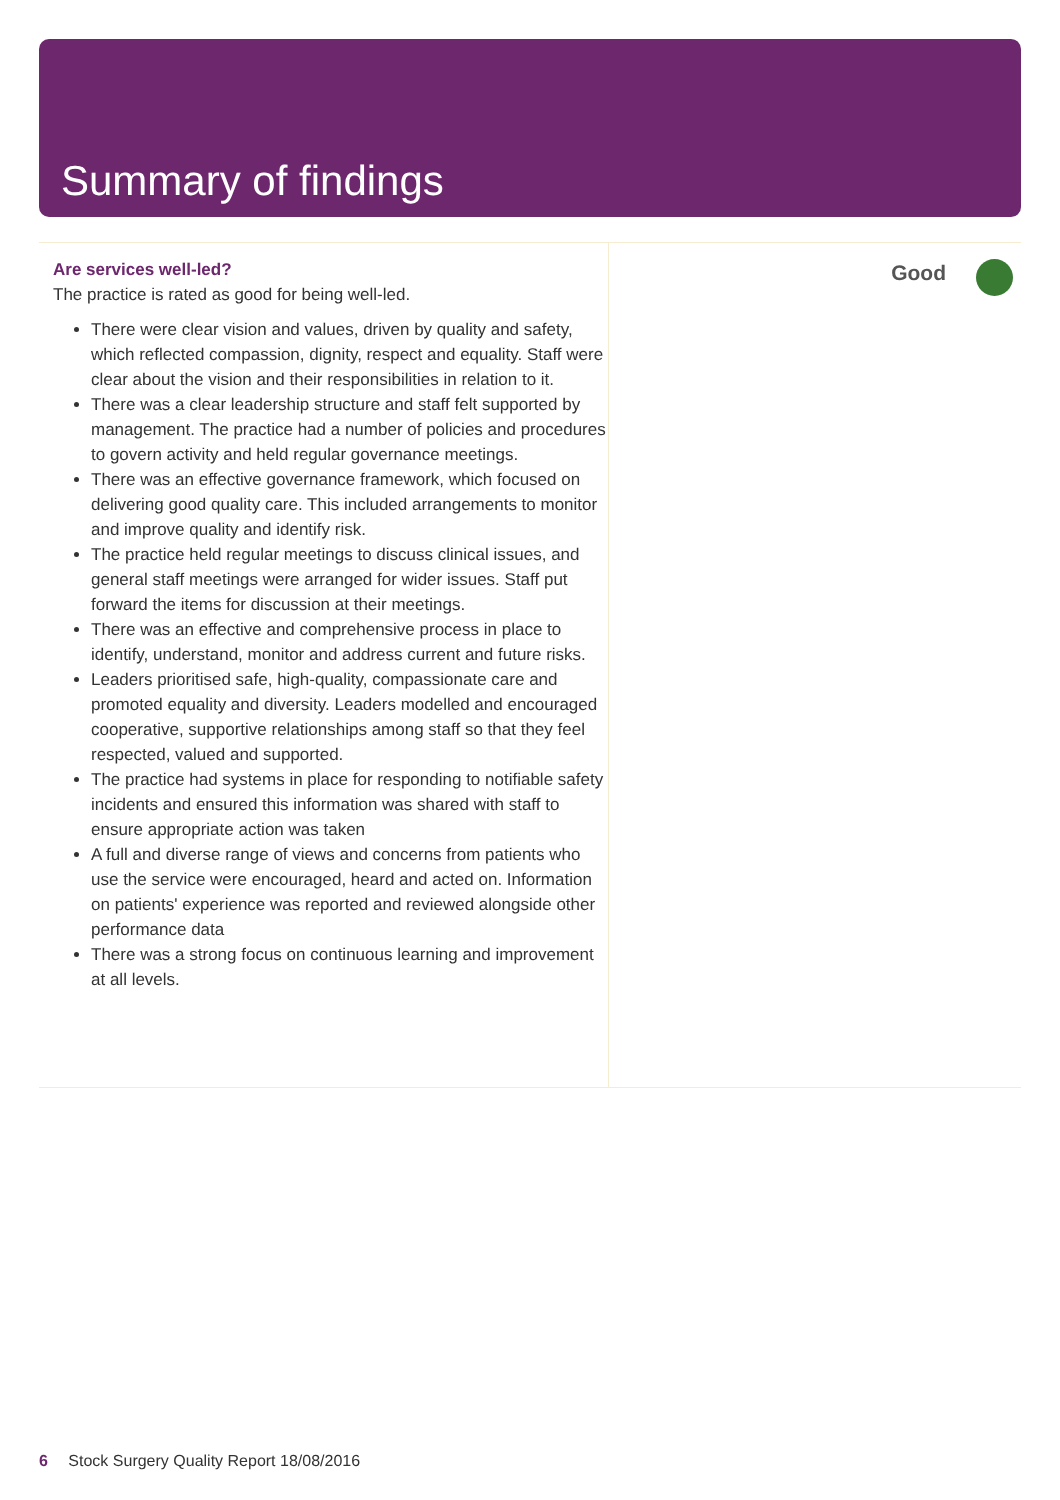Summary of findings
Are services well-led?
The practice is rated as good for being well-led.
There were clear vision and values, driven by quality and safety, which reflected compassion, dignity, respect and equality. Staff were clear about the vision and their responsibilities in relation to it.
There was a clear leadership structure and staff felt supported by management. The practice had a number of policies and procedures to govern activity and held regular governance meetings.
There was an effective governance framework, which focused on delivering good quality care. This included arrangements to monitor and improve quality and identify risk.
The practice held regular meetings to discuss clinical issues, and general staff meetings were arranged for wider issues. Staff put forward the items for discussion at their meetings.
There was an effective and comprehensive process in place to identify, understand, monitor and address current and future risks.
Leaders prioritised safe, high-quality, compassionate care and promoted equality and diversity. Leaders modelled and encouraged cooperative, supportive relationships among staff so that they feel respected, valued and supported.
The practice had systems in place for responding to notifiable safety incidents and ensured this information was shared with staff to ensure appropriate action was taken
A full and diverse range of views and concerns from patients who use the service were encouraged, heard and acted on. Information on patients' experience was reported and reviewed alongside other performance data
There was a strong focus on continuous learning and improvement at all levels.
Good
6 Stock Surgery Quality Report 18/08/2016